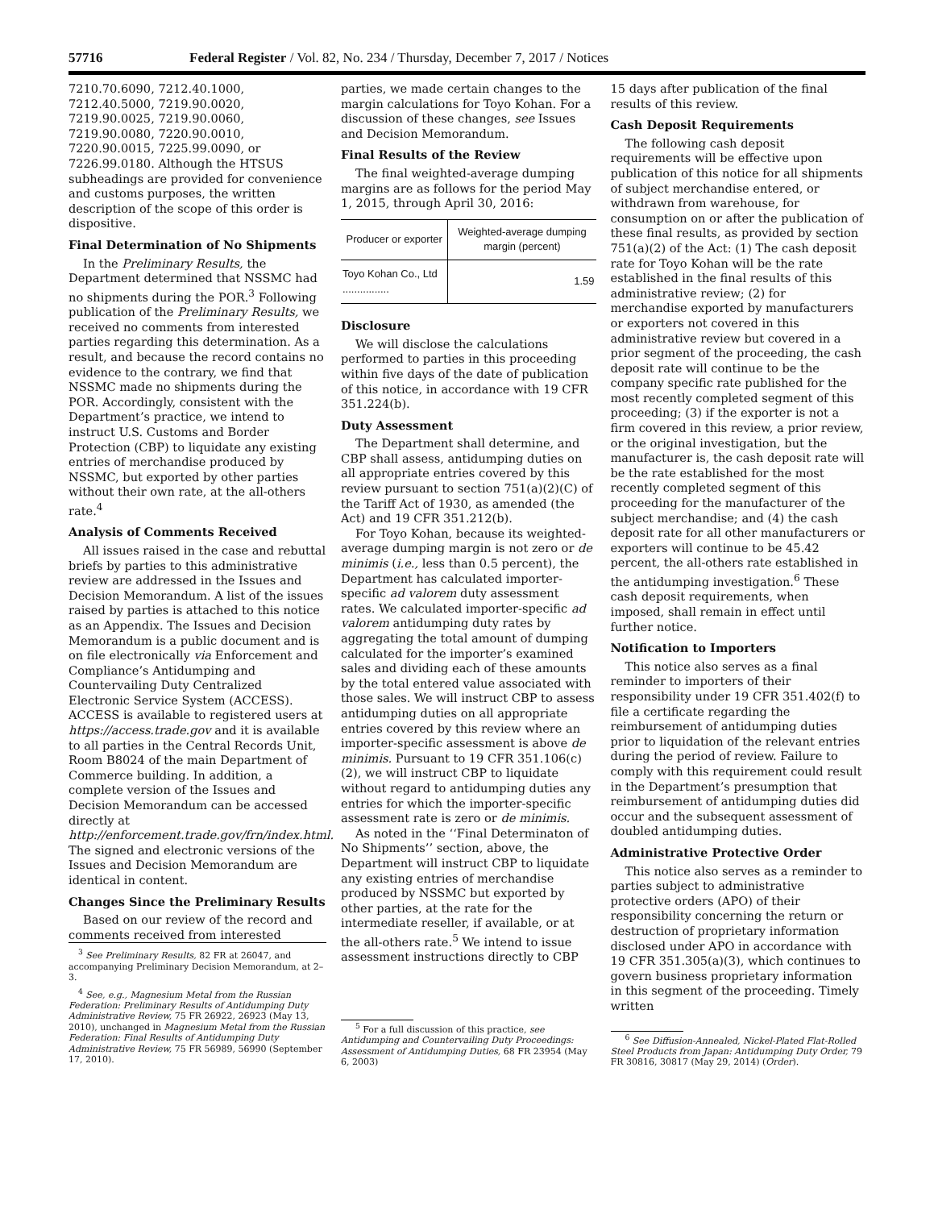57716 Federal Register / Vol. 82, No. 234 / Thursday, December 7, 2017 / Notices
7210.70.6090, 7212.40.1000, 7212.40.5000, 7219.90.0020, 7219.90.0025, 7219.90.0060, 7219.90.0080, 7220.90.0010, 7220.90.0015, 7225.99.0090, or 7226.99.0180. Although the HTSUS subheadings are provided for convenience and customs purposes, the written description of the scope of this order is dispositive.
Final Determination of No Shipments
In the Preliminary Results, the Department determined that NSSMC had no shipments during the POR.<sup>3</sup> Following publication of the Preliminary Results, we received no comments from interested parties regarding this determination. As a result, and because the record contains no evidence to the contrary, we find that NSSMC made no shipments during the POR. Accordingly, consistent with the Department’s practice, we intend to instruct U.S. Customs and Border Protection (CBP) to liquidate any existing entries of merchandise produced by NSSMC, but exported by other parties without their own rate, at the all-others rate.<sup>4</sup>
Analysis of Comments Received
All issues raised in the case and rebuttal briefs by parties to this administrative review are addressed in the Issues and Decision Memorandum. A list of the issues raised by parties is attached to this notice as an Appendix. The Issues and Decision Memorandum is a public document and is on file electronically via Enforcement and Compliance’s Antidumping and Countervailing Duty Centralized Electronic Service System (ACCESS). ACCESS is available to registered users at https://access.trade.gov and it is available to all parties in the Central Records Unit, Room B8024 of the main Department of Commerce building. In addition, a complete version of the Issues and Decision Memorandum can be accessed directly at http://enforcement.trade.gov/frn/index.html. The signed and electronic versions of the Issues and Decision Memorandum are identical in content.
Changes Since the Preliminary Results
Based on our review of the record and comments received from interested
<sup>3</sup> See Preliminary Results, 82 FR at 26047, and accompanying Preliminary Decision Memorandum, at 2–3.
<sup>4</sup> See, e.g., Magnesium Metal from the Russian Federation: Preliminary Results of Antidumping Duty Administrative Review, 75 FR 26922, 26923 (May 13, 2010), unchanged in Magnesium Metal from the Russian Federation: Final Results of Antidumping Duty Administrative Review, 75 FR 56989, 56990 (September 17, 2010).
parties, we made certain changes to the margin calculations for Toyo Kohan. For a discussion of these changes, see Issues and Decision Memorandum.
Final Results of the Review
The final weighted-average dumping margins are as follows for the period May 1, 2015, through April 30, 2016:
| Producer or exporter | Weighted-average dumping margin (percent) |
| --- | --- |
| Toyo Kohan Co., Ltd ................ | 1.59 |
Disclosure
We will disclose the calculations performed to parties in this proceeding within five days of the date of publication of this notice, in accordance with 19 CFR 351.224(b).
Duty Assessment
The Department shall determine, and CBP shall assess, antidumping duties on all appropriate entries covered by this review pursuant to section 751(a)(2)(C) of the Tariff Act of 1930, as amended (the Act) and 19 CFR 351.212(b).
For Toyo Kohan, because its weighted-average dumping margin is not zero or de minimis (i.e., less than 0.5 percent), the Department has calculated importer-specific ad valorem duty assessment rates. We calculated importer-specific ad valorem antidumping duty rates by aggregating the total amount of dumping calculated for the importer’s examined sales and dividing each of these amounts by the total entered value associated with those sales. We will instruct CBP to assess antidumping duties on all appropriate entries covered by this review where an importer-specific assessment is above de minimis. Pursuant to 19 CFR 351.106(c)(2), we will instruct CBP to liquidate without regard to antidumping duties any entries for which the importer-specific assessment rate is zero or de minimis.
As noted in the ‘‘Final Determinaton of No Shipments’’ section, above, the Department will instruct CBP to liquidate any existing entries of merchandise produced by NSSMC but exported by other parties, at the rate for the intermediate reseller, if available, or at the all-others rate.<sup>5</sup> We intend to issue assessment instructions directly to CBP
<sup>5</sup> For a full discussion of this practice, see Antidumping and Countervailing Duty Proceedings: Assessment of Antidumping Duties, 68 FR 23954 (May 6, 2003)
15 days after publication of the final results of this review.
Cash Deposit Requirements
The following cash deposit requirements will be effective upon publication of this notice for all shipments of subject merchandise entered, or withdrawn from warehouse, for consumption on or after the publication of these final results, as provided by section 751(a)(2) of the Act: (1) The cash deposit rate for Toyo Kohan will be the rate established in the final results of this administrative review; (2) for merchandise exported by manufacturers or exporters not covered in this administrative review but covered in a prior segment of the proceeding, the cash deposit rate will continue to be the company specific rate published for the most recently completed segment of this proceeding; (3) if the exporter is not a firm covered in this review, a prior review, or the original investigation, but the manufacturer is, the cash deposit rate will be the rate established for the most recently completed segment of this proceeding for the manufacturer of the subject merchandise; and (4) the cash deposit rate for all other manufacturers or exporters will continue to be 45.42 percent, the all-others rate established in the antidumping investigation.<sup>6</sup> These cash deposit requirements, when imposed, shall remain in effect until further notice.
Notification to Importers
This notice also serves as a final reminder to importers of their responsibility under 19 CFR 351.402(f) to file a certificate regarding the reimbursement of antidumping duties prior to liquidation of the relevant entries during the period of review. Failure to comply with this requirement could result in the Department’s presumption that reimbursement of antidumping duties did occur and the subsequent assessment of doubled antidumping duties.
Administrative Protective Order
This notice also serves as a reminder to parties subject to administrative protective orders (APO) of their responsibility concerning the return or destruction of proprietary information disclosed under APO in accordance with 19 CFR 351.305(a)(3), which continues to govern business proprietary information in this segment of the proceeding. Timely written
<sup>6</sup> See Diffusion-Annealed, Nickel-Plated Flat-Rolled Steel Products from Japan: Antidumping Duty Order, 79 FR 30816, 30817 (May 29, 2014) (Order).